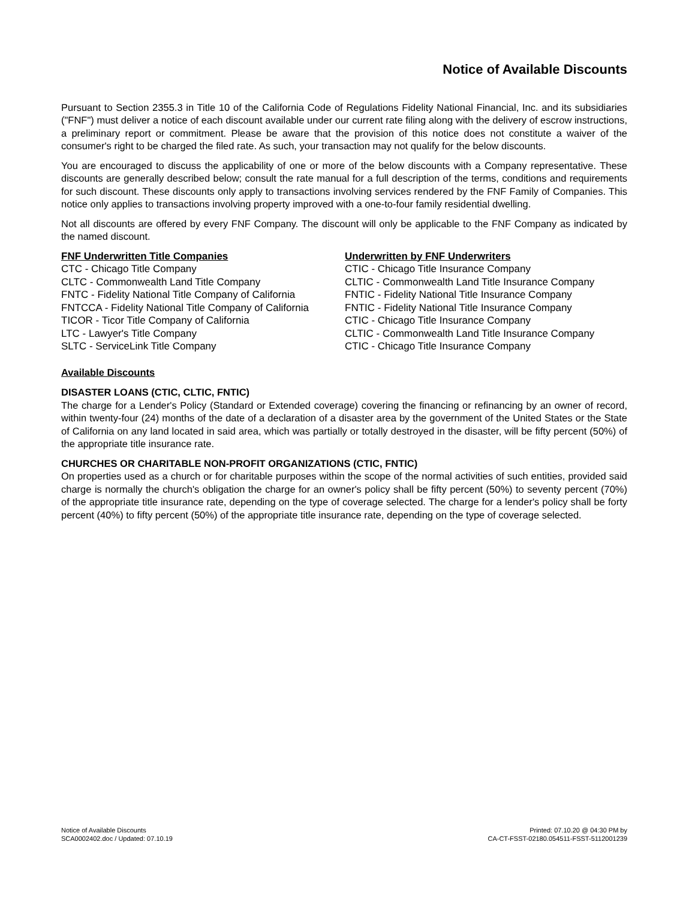Notice of Available Discounts
Pursuant to Section 2355.3 in Title 10 of the California Code of Regulations Fidelity National Financial, Inc. and its subsidiaries ("FNF") must deliver a notice of each discount available under our current rate filing along with the delivery of escrow instructions, a preliminary report or commitment. Please be aware that the provision of this notice does not constitute a waiver of the consumer's right to be charged the filed rate. As such, your transaction may not qualify for the below discounts.
You are encouraged to discuss the applicability of one or more of the below discounts with a Company representative. These discounts are generally described below; consult the rate manual for a full description of the terms, conditions and requirements for such discount. These discounts only apply to transactions involving services rendered by the FNF Family of Companies. This notice only applies to transactions involving property improved with a one-to-four family residential dwelling.
Not all discounts are offered by every FNF Company. The discount will only be applicable to the FNF Company as indicated by the named discount.
| FNF Underwritten Title Companies | Underwritten by FNF Underwriters |
| --- | --- |
| CTC - Chicago Title Company | CTIC - Chicago Title Insurance Company |
| CLTC - Commonwealth Land Title Company | CLTIC - Commonwealth Land Title Insurance Company |
| FNTC - Fidelity National Title Company of California | FNTIC - Fidelity National Title Insurance Company |
| FNTCCA - Fidelity National Title Company of California | FNTIC - Fidelity National Title Insurance Company |
| TICOR - Ticor Title Company of California | CTIC - Chicago Title Insurance Company |
| LTC - Lawyer's Title Company | CLTIC - Commonwealth Land Title Insurance Company |
| SLTC - ServiceLink Title Company | CTIC - Chicago Title Insurance Company |
Available Discounts
DISASTER LOANS (CTIC, CLTIC, FNTIC)
The charge for a Lender's Policy (Standard or Extended coverage) covering the financing or refinancing by an owner of record, within twenty-four (24) months of the date of a declaration of a disaster area by the government of the United States or the State of California on any land located in said area, which was partially or totally destroyed in the disaster, will be fifty percent (50%) of the appropriate title insurance rate.
CHURCHES OR CHARITABLE NON-PROFIT ORGANIZATIONS (CTIC, FNTIC)
On properties used as a church or for charitable purposes within the scope of the normal activities of such entities, provided said charge is normally the church's obligation the charge for an owner's policy shall be fifty percent (50%) to seventy percent (70%) of the appropriate title insurance rate, depending on the type of coverage selected. The charge for a lender's policy shall be forty percent (40%) to fifty percent (50%) of the appropriate title insurance rate, depending on the type of coverage selected.
Notice of Available Discounts
SCA0002402.doc / Updated: 07.10.19
Printed: 07.10.20 @ 04:30 PM by
CA-CT-FSST-02180.054511-FSST-5112001239